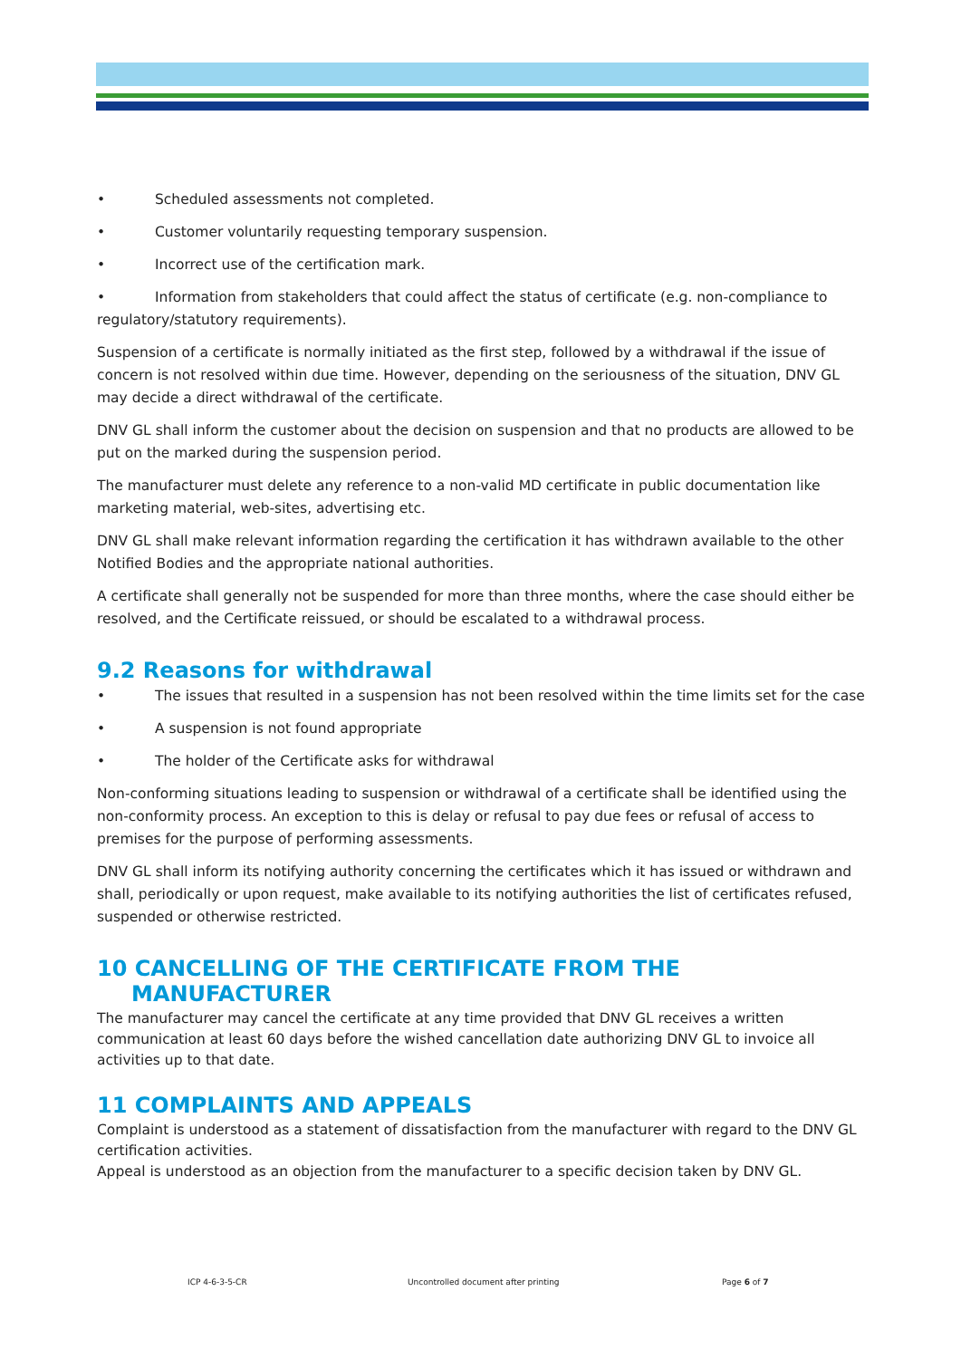• Scheduled assessments not completed.
• Customer voluntarily requesting temporary suspension.
• Incorrect use of the certification mark.
• Information from stakeholders that could affect the status of certificate (e.g. non-compliance to regulatory/statutory requirements).
Suspension of a certificate is normally initiated as the first step, followed by a withdrawal if the issue of concern is not resolved within due time. However, depending on the seriousness of the situation, DNV GL may decide a direct withdrawal of the certificate.
DNV GL shall inform the customer about the decision on suspension and that no products are allowed to be put on the marked during the suspension period.
The manufacturer must delete any reference to a non-valid MD certificate in public documentation like marketing material, web-sites, advertising etc.
DNV GL shall make relevant information regarding the certification it has withdrawn available to the other Notified Bodies and the appropriate national authorities.
A certificate shall generally not be suspended for more than three months, where the case should either be resolved, and the Certificate reissued, or should be escalated to a withdrawal process.
9.2 Reasons for withdrawal
• The issues that resulted in a suspension has not been resolved within the time limits set for the case
• A suspension is not found appropriate
• The holder of the Certificate asks for withdrawal
Non-conforming situations leading to suspension or withdrawal of a certificate shall be identified using the non-conformity process. An exception to this is delay or refusal to pay due fees or refusal of access to premises for the purpose of performing assessments.
DNV GL shall inform its notifying authority concerning the certificates which it has issued or withdrawn and shall, periodically or upon request, make available to its notifying authorities the list of certificates refused, suspended or otherwise restricted.
10 CANCELLING OF THE CERTIFICATE FROM THE
MANUFACTURER
The manufacturer may cancel the certificate at any time provided that DNV GL receives a written communication at least 60 days before the wished cancellation date authorizing DNV GL to invoice all activities up to that date.
11 COMPLAINTS AND APPEALS
Complaint is understood as a statement of dissatisfaction from the manufacturer with regard to the DNV GL certification activities.
Appeal is understood as an objection from the manufacturer to a specific decision taken by DNV GL.
ICP 4-6-3-5-CR Uncontrolled document after printing Page 6 of 7